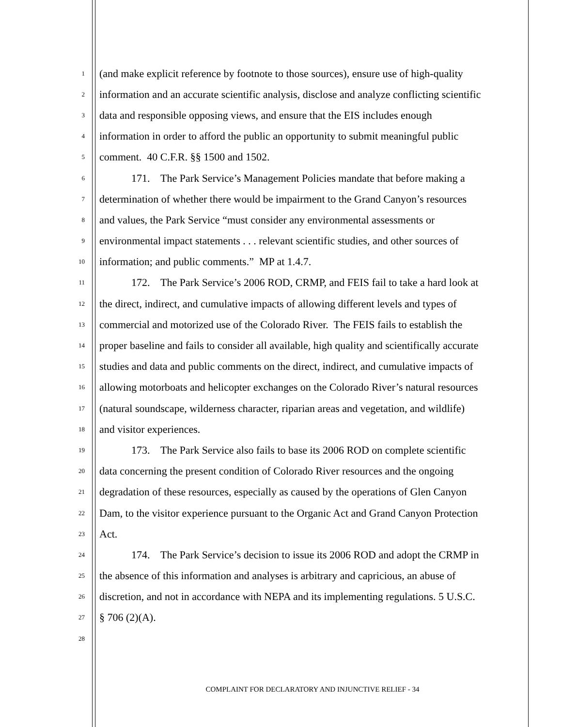1 (and make explicit reference by footnote to those sources), ensure use of high-quality
2 information and an accurate scientific analysis, disclose and analyze conflicting scientific
3 data and responsible opposing views, and ensure that the EIS includes enough
4 information in order to afford the public an opportunity to submit meaningful public
5 comment. 40 C.F.R. §§ 1500 and 1502.
6 171. The Park Service’s Management Policies mandate that before making a
7 determination of whether there would be impairment to the Grand Canyon’s resources
8 and values, the Park Service “must consider any environmental assessments or
9 environmental impact statements . . . relevant scientific studies, and other sources of
10 information; and public comments.” MP at 1.4.7.
11 172. The Park Service’s 2006 ROD, CRMP, and FEIS fail to take a hard look at
12 the direct, indirect, and cumulative impacts of allowing different levels and types of
13 commercial and motorized use of the Colorado River. The FEIS fails to establish the
14 proper baseline and fails to consider all available, high quality and scientifically accurate
15 studies and data and public comments on the direct, indirect, and cumulative impacts of
16 allowing motorboats and helicopter exchanges on the Colorado River’s natural resources
17 (natural soundscape, wilderness character, riparian areas and vegetation, and wildlife)
18 and visitor experiences.
19 173. The Park Service also fails to base its 2006 ROD on complete scientific
20 data concerning the present condition of Colorado River resources and the ongoing
21 degradation of these resources, especially as caused by the operations of Glen Canyon
22 Dam, to the visitor experience pursuant to the Organic Act and Grand Canyon Protection
23 Act.
24 174. The Park Service’s decision to issue its 2006 ROD and adopt the CRMP in
25 the absence of this information and analyses is arbitrary and capricious, an abuse of
26 discretion, and not in accordance with NEPA and its implementing regulations. 5 U.S.C.
27 § 706 (2)(A).
28
COMPLAINT FOR DECLARATORY AND INJUNCTIVE RELIEF - 34